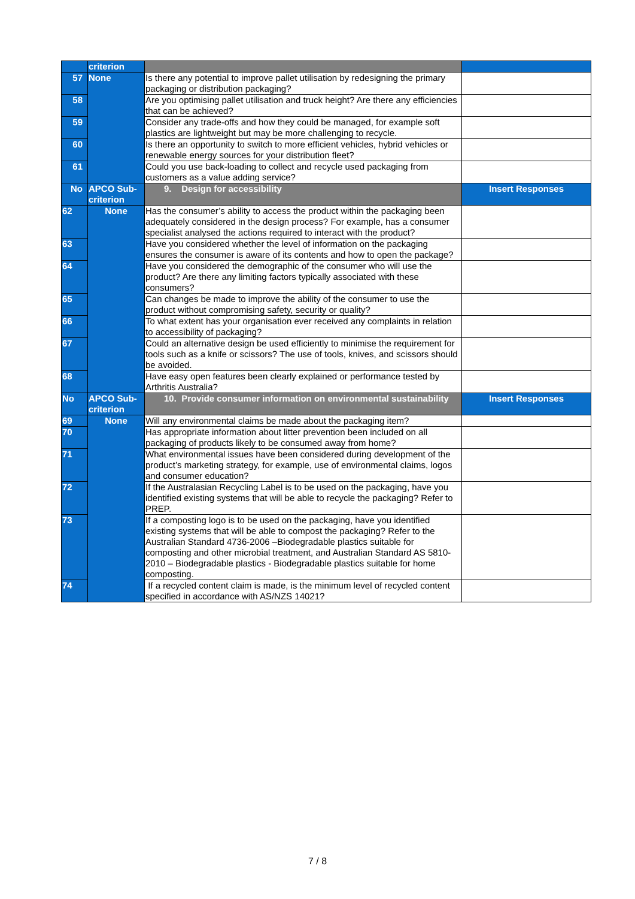| | criterion | | |
| 57 | None | Is there any potential to improve pallet utilisation by redesigning the primary packaging or distribution packaging? | |
| 58 | | Are you optimising pallet utilisation and truck height? Are there any efficiencies that can be achieved? | |
| 59 | | Consider any trade-offs and how they could be managed, for example soft plastics are lightweight but may be more challenging to recycle. | |
| 60 | | Is there an opportunity to switch to more efficient vehicles, hybrid vehicles or renewable energy sources for your distribution fleet? | |
| 61 | | Could you use back-loading to collect and recycle used packaging from customers as a value adding service? | |
| No | APCO Sub-criterion | 9. Design for accessibility | Insert Responses |
| 62 | None | Has the consumer’s ability to access the product within the packaging been adequately considered in the design process? For example, has a consumer specialist analysed the actions required to interact with the product? | |
| 63 | | Have you considered whether the level of information on the packaging ensures the consumer is aware of its contents and how to open the package? | |
| 64 | | Have you considered the demographic of the consumer who will use the product? Are there any limiting factors typically associated with these consumers? | |
| 65 | | Can changes be made to improve the ability of the consumer to use the product without compromising safety, security or quality? | |
| 66 | | To what extent has your organisation ever received any complaints in relation to accessibility of packaging? | |
| 67 | | Could an alternative design be used efficiently to minimise the requirement for tools such as a knife or scissors? The use of tools, knives, and scissors should be avoided. | |
| 68 | | Have easy open features been clearly explained or performance tested by Arthritis Australia? | |
| No | APCO Sub-criterion | 10. Provide consumer information on environmental sustainability | Insert Responses |
| 69 | None | Will any environmental claims be made about the packaging item? | |
| 70 | | Has appropriate information about litter prevention been included on all packaging of products likely to be consumed away from home? | |
| 71 | | What environmental issues have been considered during development of the product’s marketing strategy, for example, use of environmental claims, logos and consumer education? | |
| 72 | | If the Australasian Recycling Label is to be used on the packaging, have you identified existing systems that will be able to recycle the packaging? Refer to PREP. | |
| 73 | | If a composting logo is to be used on the packaging, have you identified existing systems that will be able to compost the packaging? Refer to the Australian Standard 4736-2006 –Biodegradable plastics suitable for composting and other microbial treatment, and Australian Standard AS 5810-2010 – Biodegradable plastics - Biodegradable plastics suitable for home composting. | |
| 74 | | If a recycled content claim is made, is the minimum level of recycled content specified in accordance with AS/NZS 14021? | |
7 / 8